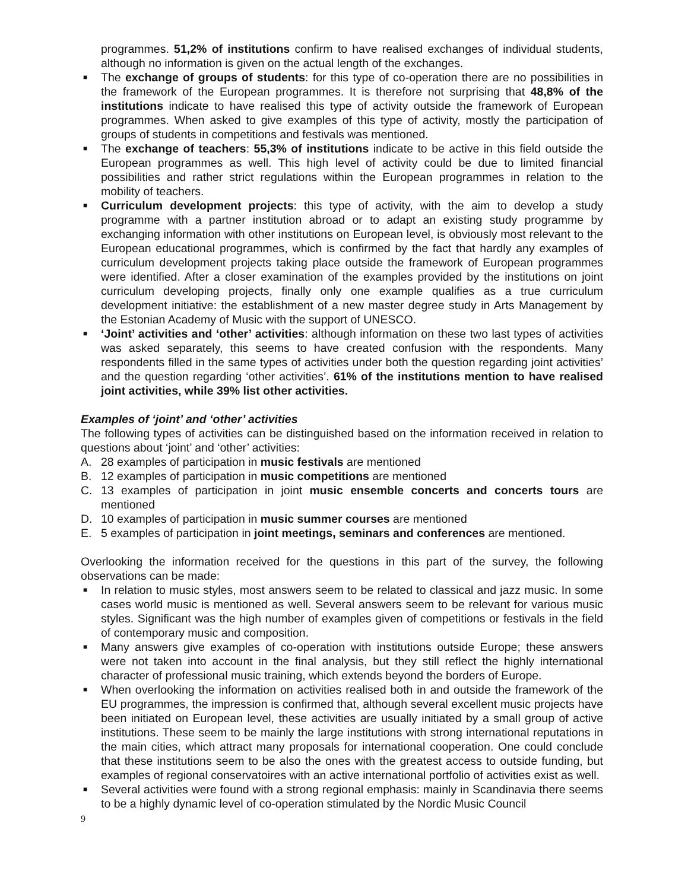programmes. 51,2% of institutions confirm to have realised exchanges of individual students, although no information is given on the actual length of the exchanges.
■
The exchange of groups of students: for this type of co-operation there are no possibilities in the framework of the European programmes. It is therefore not surprising that 48,8% of the institutions indicate to have realised this type of activity outside the framework of European programmes. When asked to give examples of this type of activity, mostly the participation of groups of students in competitions and festivals was mentioned.
■
The exchange of teachers: 55,3% of institutions indicate to be active in this field outside the European programmes as well. This high level of activity could be due to limited financial possibilities and rather strict regulations within the European programmes in relation to the mobility of teachers.
■
Curriculum development projects: this type of activity, with the aim to develop a study programme with a partner institution abroad or to adapt an existing study programme by exchanging information with other institutions on European level, is obviously most relevant to the European educational programmes, which is confirmed by the fact that hardly any examples of curriculum development projects taking place outside the framework of European programmes were identified. After a closer examination of the examples provided by the institutions on joint curriculum developing projects, finally only one example qualifies as a true curriculum development initiative: the establishment of a new master degree study in Arts Management by the Estonian Academy of Music with the support of UNESCO.
■
‘Joint’ activities and ‘other’ activities: although information on these two last types of activities was asked separately, this seems to have created confusion with the respondents. Many respondents filled in the same types of activities under both the question regarding joint activities’ and the question regarding ‘other activities’. 61% of the institutions mention to have realised joint activities, while 39% list other activities.
Examples of ‘joint’ and ‘other’ activities
The following types of activities can be distinguished based on the information received in relation to questions about ‘joint’ and ‘other’ activities:
A. 28 examples of participation in music festivals are mentioned
B. 12 examples of participation in music competitions are mentioned
C. 13 examples of participation in joint music ensemble concerts and concerts tours are mentioned
D. 10 examples of participation in music summer courses are mentioned
E. 5 examples of participation in joint meetings, seminars and conferences are mentioned.
Overlooking the information received for the questions in this part of the survey, the following observations can be made:
■
In relation to music styles, most answers seem to be related to classical and jazz music. In some cases world music is mentioned as well. Several answers seem to be relevant for various music styles. Significant was the high number of examples given of competitions or festivals in the field of contemporary music and composition.
■
Many answers give examples of co-operation with institutions outside Europe; these answers were not taken into account in the final analysis, but they still reflect the highly international character of professional music training, which extends beyond the borders of Europe.
■
When overlooking the information on activities realised both in and outside the framework of the EU programmes, the impression is confirmed that, although several excellent music projects have been initiated on European level, these activities are usually initiated by a small group of active institutions. These seem to be mainly the large institutions with strong international reputations in the main cities, which attract many proposals for international cooperation. One could conclude that these institutions seem to be also the ones with the greatest access to outside funding, but examples of regional conservatoires with an active international portfolio of activities exist as well.
■
Several activities were found with a strong regional emphasis: mainly in Scandinavia there seems to be a highly dynamic level of co-operation stimulated by the Nordic Music Council
9